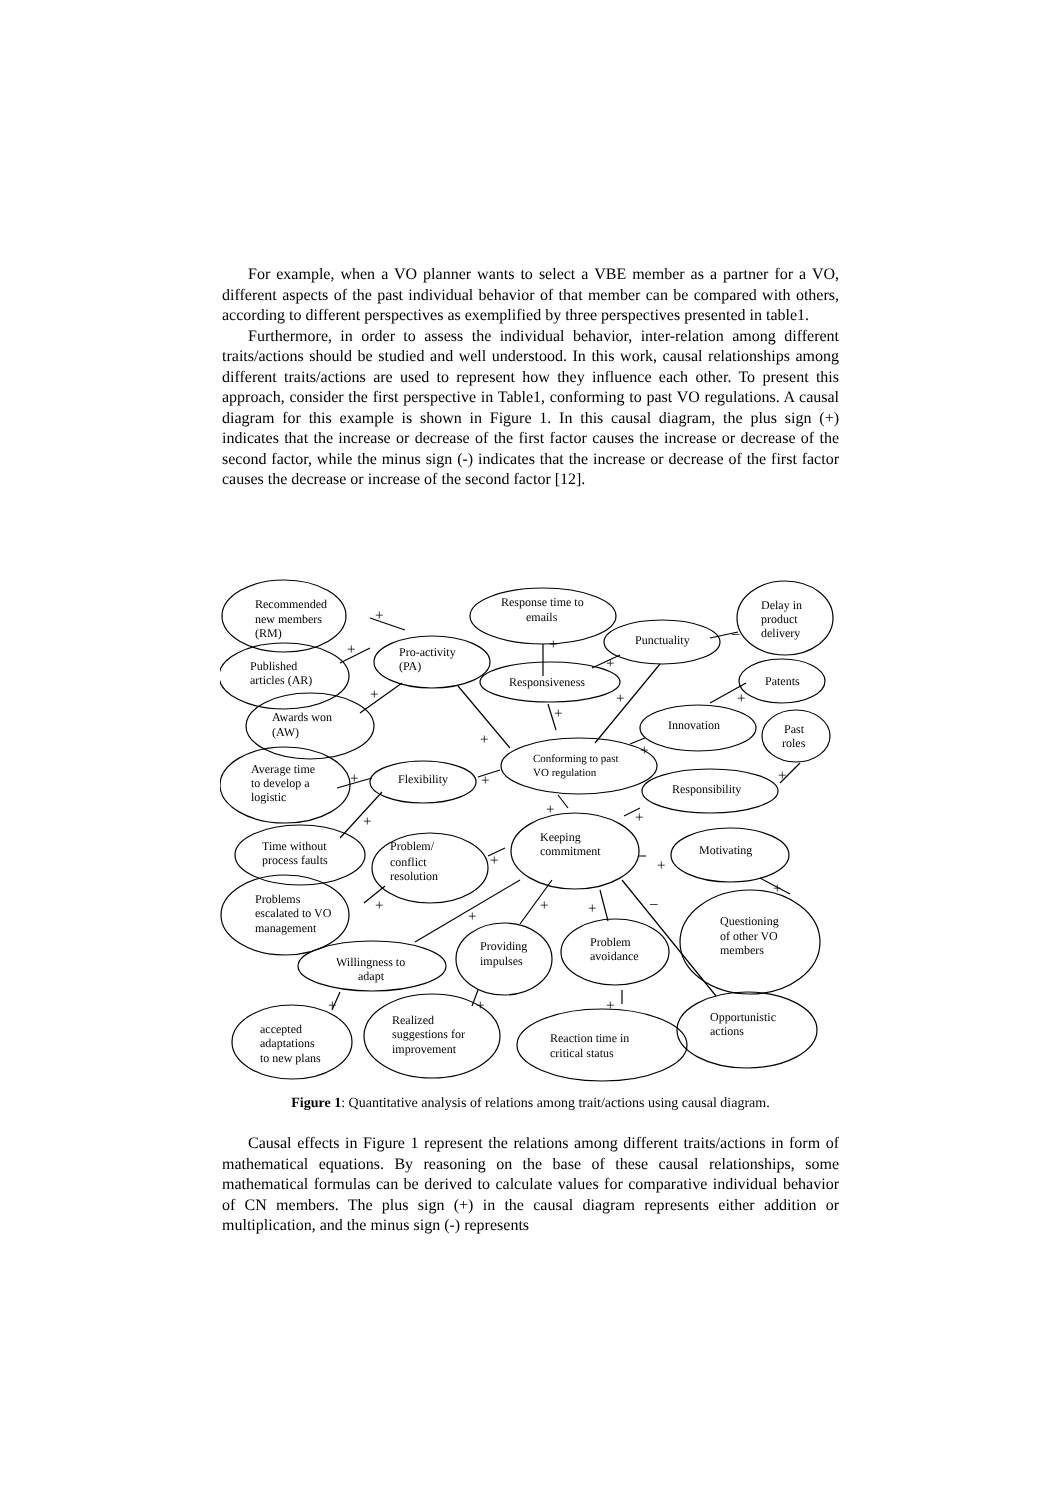For example, when a VO planner wants to select a VBE member as a partner for a VO, different aspects of the past individual behavior of that member can be compared with others, according to different perspectives as exemplified by three perspectives presented in table1.
Furthermore, in order to assess the individual behavior, inter-relation among different traits/actions should be studied and well understood. In this work, causal relationships among different traits/actions are used to represent how they influence each other. To present this approach, consider the first perspective in Table1, conforming to past VO regulations. A causal diagram for this example is shown in Figure 1. In this causal diagram, the plus sign (+) indicates that the increase or decrease of the first factor causes the increase or decrease of the second factor, while the minus sign (-) indicates that the increase or decrease of the first factor causes the decrease or increase of the second factor [12].
+
+
+
+
+
–
+
+
+
+
+
+
+
+
+
+
+
+
+
+
+
+
+
+
–
+
+
+
Recommended
new members
(RM)
Published
articles (AR)
Awards won
(AW)
Pro-activity
(PA)
Response time to
emails
Punctuality
Delay in
product
delivery
Responsiveness
Patents
Innovation
Past
roles
Conforming to past
VO regulation
Average time
to develop a
logistic
Flexibility
Responsibility
Keeping
commitment
Time without
process faults
Problem/
conflict
resolution
Motivating
Problems
escalated to VO
management
Questioning
of other VO
members
Problem
avoidance
Providing
impulses
Willingness to
adapt
accepted
adaptations
to new plans
Realized
suggestions for
improvement
Reaction time in
critical status
Opportunistic
actions
Figure 1: Quantitative analysis of relations among trait/actions using causal diagram.
Causal effects in Figure 1 represent the relations among different traits/actions in form of mathematical equations. By reasoning on the base of these causal relationships, some mathematical formulas can be derived to calculate values for comparative individual behavior of CN members. The plus sign (+) in the causal diagram represents either addition or multiplication, and the minus sign (-) represents